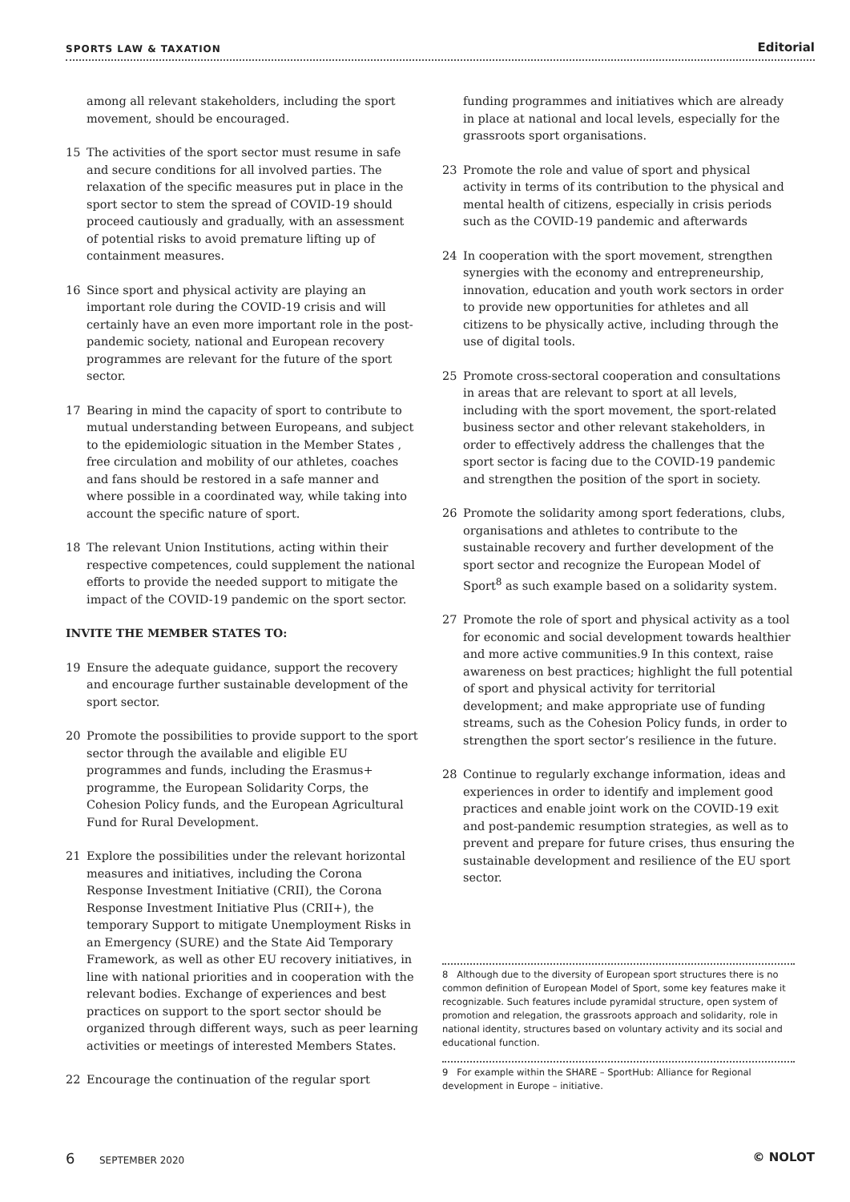SPORTS LAW & TAXATION Editorial
among all relevant stakeholders, including the sport movement, should be encouraged.
15 The activities of the sport sector must resume in safe and secure conditions for all involved parties. The relaxation of the specific measures put in place in the sport sector to stem the spread of COVID-19 should proceed cautiously and gradually, with an assessment of potential risks to avoid premature lifting up of containment measures.
16 Since sport and physical activity are playing an important role during the COVID-19 crisis and will certainly have an even more important role in the post-pandemic society, national and European recovery programmes are relevant for the future of the sport sector.
17 Bearing in mind the capacity of sport to contribute to mutual understanding between Europeans, and subject to the epidemiologic situation in the Member States , free circulation and mobility of our athletes, coaches and fans should be restored in a safe manner and where possible in a coordinated way, while taking into account the specific nature of sport.
18 The relevant Union Institutions, acting within their respective competences, could supplement the national efforts to provide the needed support to mitigate the impact of the COVID-19 pandemic on the sport sector.
INVITE THE MEMBER STATES TO:
19 Ensure the adequate guidance, support the recovery and encourage further sustainable development of the sport sector.
20 Promote the possibilities to provide support to the sport sector through the available and eligible EU programmes and funds, including the Erasmus+ programme, the European Solidarity Corps, the Cohesion Policy funds, and the European Agricultural Fund for Rural Development.
21 Explore the possibilities under the relevant horizontal measures and initiatives, including the Corona Response Investment Initiative (CRII), the Corona Response Investment Initiative Plus (CRII+), the temporary Support to mitigate Unemployment Risks in an Emergency (SURE) and the State Aid Temporary Framework, as well as other EU recovery initiatives, in line with national priorities and in cooperation with the relevant bodies. Exchange of experiences and best practices on support to the sport sector should be organized through different ways, such as peer learning activities or meetings of interested Members States.
22 Encourage the continuation of the regular sport
funding programmes and initiatives which are already in place at national and local levels, especially for the grassroots sport organisations.
23 Promote the role and value of sport and physical activity in terms of its contribution to the physical and mental health of citizens, especially in crisis periods such as the COVID-19 pandemic and afterwards
24 In cooperation with the sport movement, strengthen synergies with the economy and entrepreneurship, innovation, education and youth work sectors in order to provide new opportunities for athletes and all citizens to be physically active, including through the use of digital tools.
25 Promote cross-sectoral cooperation and consultations in areas that are relevant to sport at all levels, including with the sport movement, the sport-related business sector and other relevant stakeholders, in order to effectively address the challenges that the sport sector is facing due to the COVID-19 pandemic and strengthen the position of the sport in society.
26 Promote the solidarity among sport federations, clubs, organisations and athletes to contribute to the sustainable recovery and further development of the sport sector and recognize the European Model of Sport<sup>8</sup> as such example based on a solidarity system.
27 Promote the role of sport and physical activity as a tool for economic and social development towards healthier and more active communities.9 In this context, raise awareness on best practices; highlight the full potential of sport and physical activity for territorial development; and make appropriate use of funding streams, such as the Cohesion Policy funds, in order to strengthen the sport sector’s resilience in the future.
28 Continue to regularly exchange information, ideas and experiences in order to identify and implement good practices and enable joint work on the COVID-19 exit and post-pandemic resumption strategies, as well as to prevent and prepare for future crises, thus ensuring the sustainable development and resilience of the EU sport sector.
8 Although due to the diversity of European sport structures there is no common definition of European Model of Sport, some key features make it recognizable. Such features include pyramidal structure, open system of promotion and relegation, the grassroots approach and solidarity, role in national identity, structures based on voluntary activity and its social and educational function.
9 For example within the SHARE – SportHub: Alliance for Regional development in Europe – initiative.
6 SEPTEMBER 2020 © NOLOT